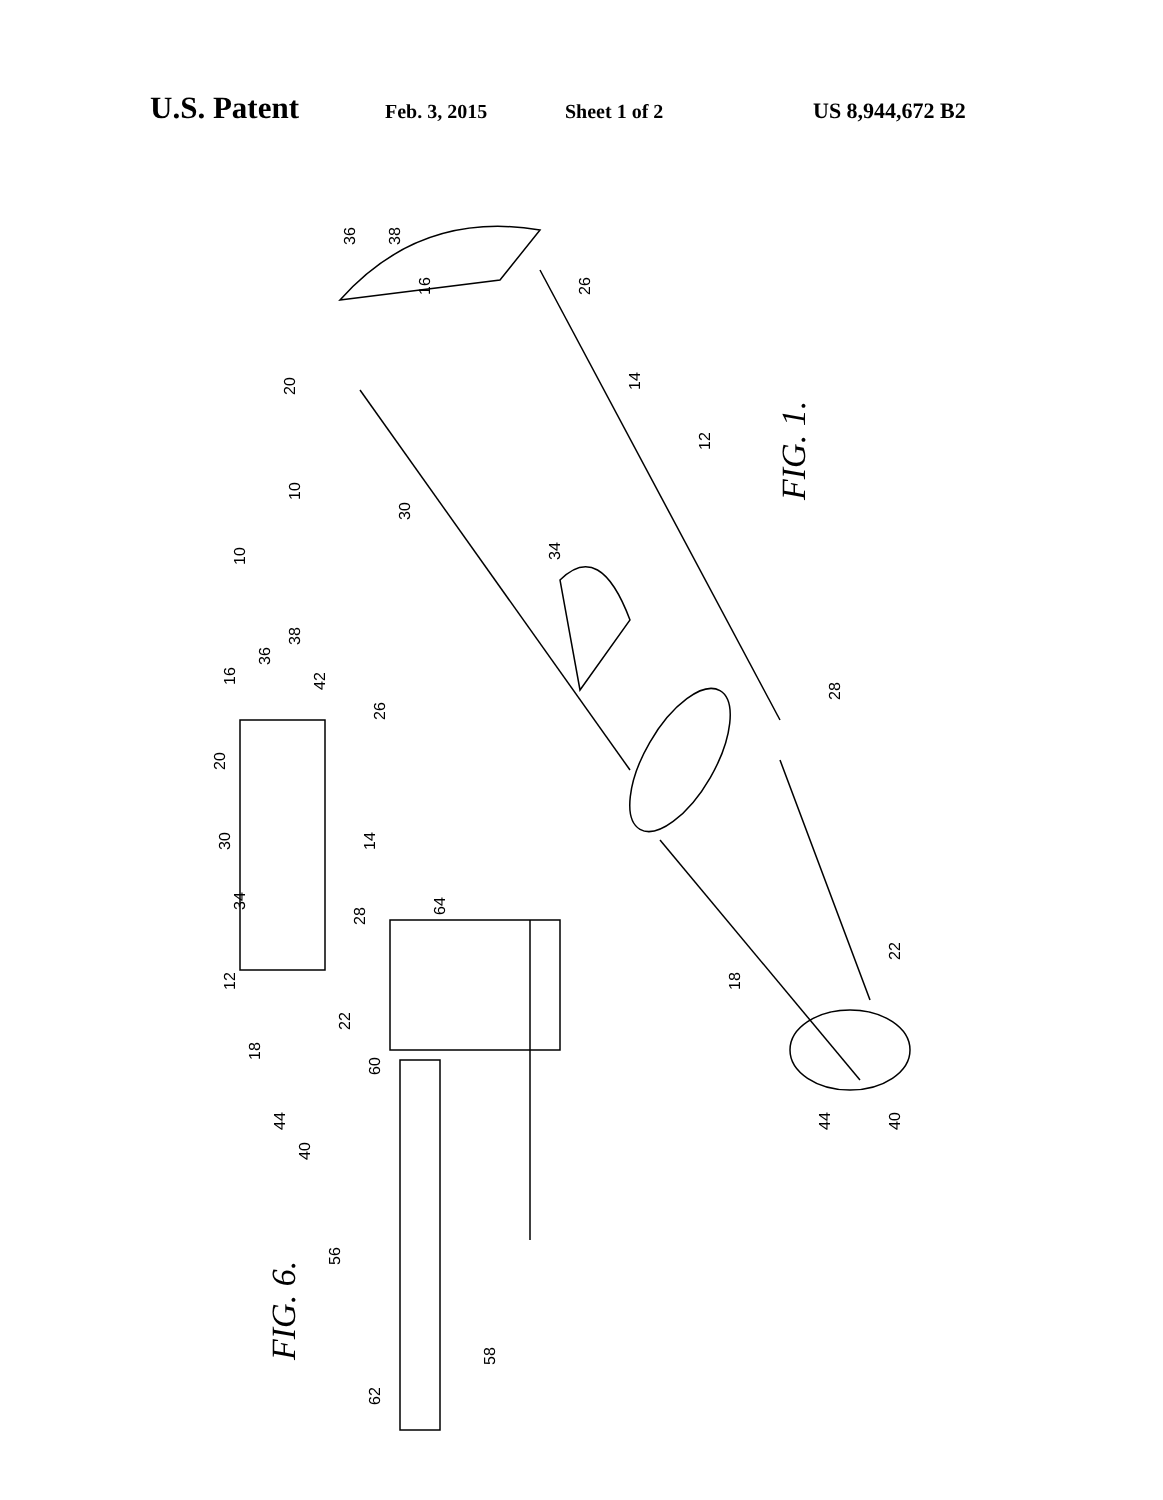U.S. Patent Feb. 3, 2015 Sheet 1 of 2 US 8,944,672 B2
16
38
36
26
20
14
12
10
30
34
28
18
22
44
40
10
16
36
38
42
26
20
30
14
34
28
12
64
22
60
18
44
40
56
58
62
FIG. 1.
FIG. 6.